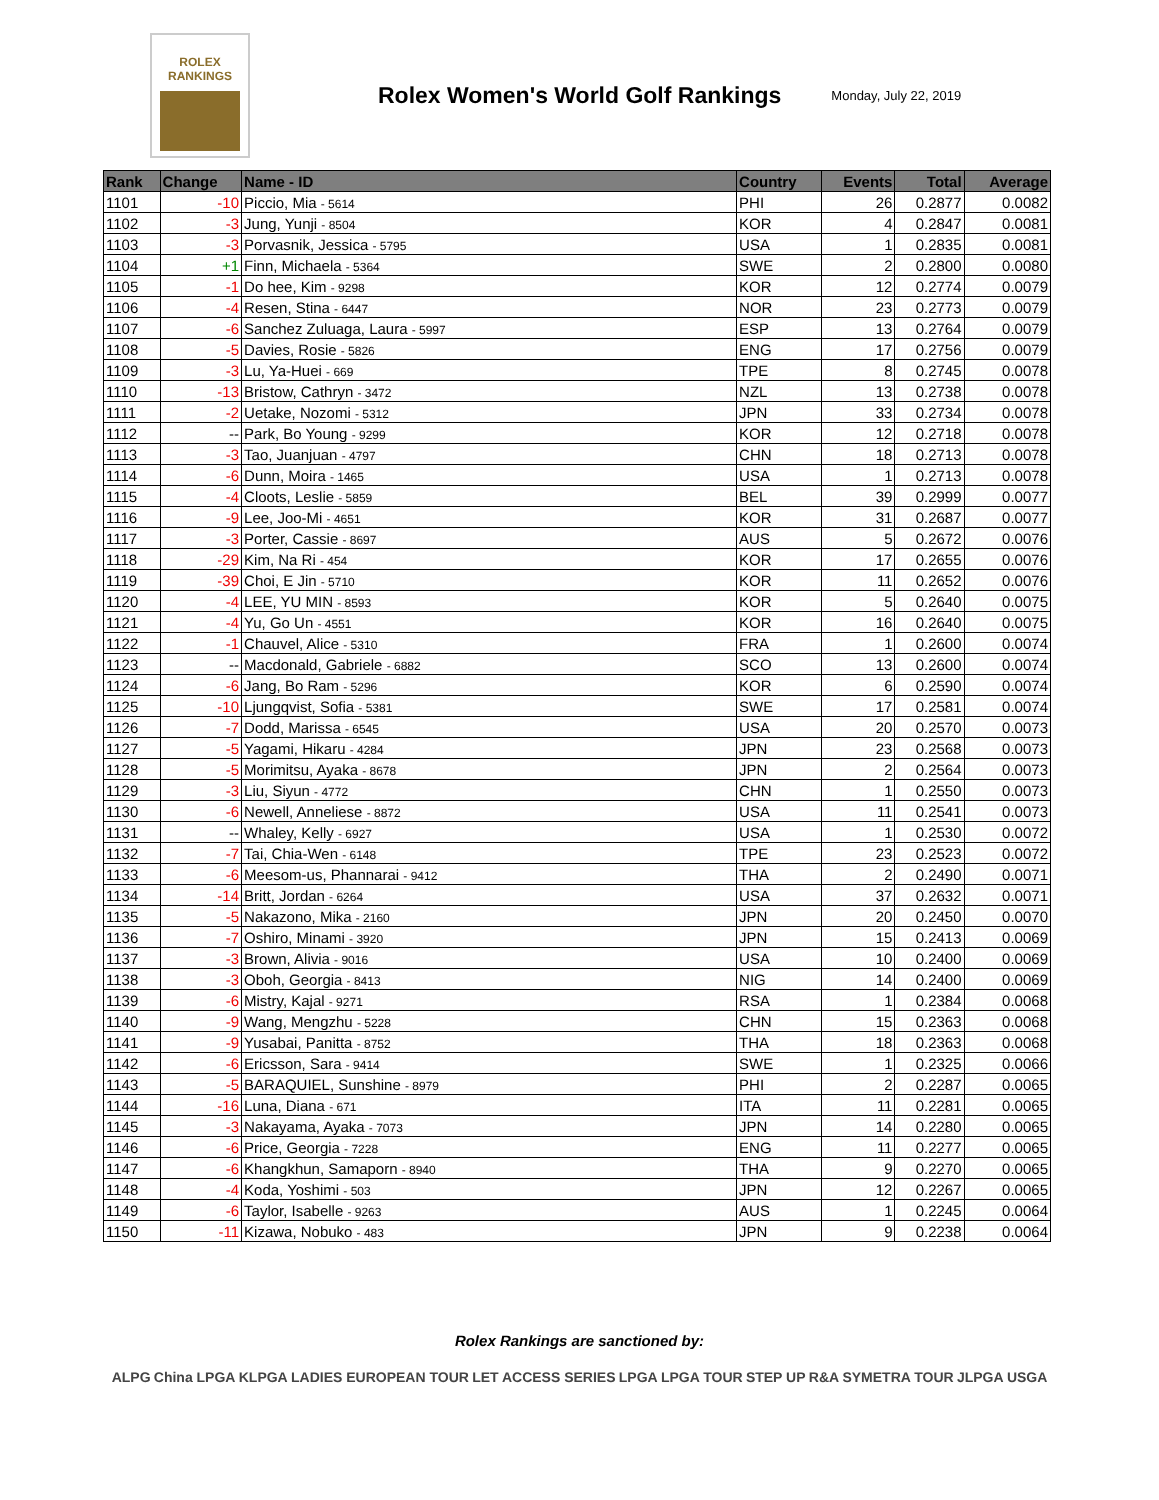ROLEX
RANKINGS
Rolex Women's World Golf Rankings
Monday, July 22, 2019
| Rank | Change | Name - ID | Country | Events | Total | Average |
| --- | --- | --- | --- | --- | --- | --- |
| 1101 | -10 | Piccio, Mia - 5614 | PHI | 26 | 0.2877 | 0.0082 |
| 1102 | -3 | Jung, Yunji - 8504 | KOR | 4 | 0.2847 | 0.0081 |
| 1103 | -3 | Porvasnik, Jessica - 5795 | USA | 1 | 0.2835 | 0.0081 |
| 1104 | +1 | Finn, Michaela - 5364 | SWE | 2 | 0.2800 | 0.0080 |
| 1105 | -1 | Do hee, Kim - 9298 | KOR | 12 | 0.2774 | 0.0079 |
| 1106 | -4 | Resen, Stina - 6447 | NOR | 23 | 0.2773 | 0.0079 |
| 1107 | -6 | Sanchez Zuluaga, Laura - 5997 | ESP | 13 | 0.2764 | 0.0079 |
| 1108 | -5 | Davies, Rosie - 5826 | ENG | 17 | 0.2756 | 0.0079 |
| 1109 | -3 | Lu, Ya-Huei - 669 | TPE | 8 | 0.2745 | 0.0078 |
| 1110 | -13 | Bristow, Cathryn - 3472 | NZL | 13 | 0.2738 | 0.0078 |
| 1111 | -2 | Uetake, Nozomi - 5312 | JPN | 33 | 0.2734 | 0.0078 |
| 1112 | -- | Park, Bo Young - 9299 | KOR | 12 | 0.2718 | 0.0078 |
| 1113 | -3 | Tao, Juanjuan - 4797 | CHN | 18 | 0.2713 | 0.0078 |
| 1114 | -6 | Dunn, Moira - 1465 | USA | 1 | 0.2713 | 0.0078 |
| 1115 | -4 | Cloots, Leslie - 5859 | BEL | 39 | 0.2999 | 0.0077 |
| 1116 | -9 | Lee, Joo-Mi - 4651 | KOR | 31 | 0.2687 | 0.0077 |
| 1117 | -3 | Porter, Cassie - 8697 | AUS | 5 | 0.2672 | 0.0076 |
| 1118 | -29 | Kim, Na Ri - 454 | KOR | 17 | 0.2655 | 0.0076 |
| 1119 | -39 | Choi, E Jin - 5710 | KOR | 11 | 0.2652 | 0.0076 |
| 1120 | -4 | LEE, YU MIN - 8593 | KOR | 5 | 0.2640 | 0.0075 |
| 1121 | -4 | Yu, Go Un - 4551 | KOR | 16 | 0.2640 | 0.0075 |
| 1122 | -1 | Chauvel, Alice - 5310 | FRA | 1 | 0.2600 | 0.0074 |
| 1123 | -- | Macdonald, Gabriele - 6882 | SCO | 13 | 0.2600 | 0.0074 |
| 1124 | -6 | Jang, Bo Ram - 5296 | KOR | 6 | 0.2590 | 0.0074 |
| 1125 | -10 | Ljungqvist, Sofia - 5381 | SWE | 17 | 0.2581 | 0.0074 |
| 1126 | -7 | Dodd, Marissa - 6545 | USA | 20 | 0.2570 | 0.0073 |
| 1127 | -5 | Yagami, Hikaru - 4284 | JPN | 23 | 0.2568 | 0.0073 |
| 1128 | -5 | Morimitsu, Ayaka - 8678 | JPN | 2 | 0.2564 | 0.0073 |
| 1129 | -3 | Liu, Siyun - 4772 | CHN | 1 | 0.2550 | 0.0073 |
| 1130 | -6 | Newell, Anneliese - 8872 | USA | 11 | 0.2541 | 0.0073 |
| 1131 | -- | Whaley, Kelly - 6927 | USA | 1 | 0.2530 | 0.0072 |
| 1132 | -7 | Tai, Chia-Wen - 6148 | TPE | 23 | 0.2523 | 0.0072 |
| 1133 | -6 | Meesom-us, Phannarai - 9412 | THA | 2 | 0.2490 | 0.0071 |
| 1134 | -14 | Britt, Jordan - 6264 | USA | 37 | 0.2632 | 0.0071 |
| 1135 | -5 | Nakazono, Mika - 2160 | JPN | 20 | 0.2450 | 0.0070 |
| 1136 | -7 | Oshiro, Minami - 3920 | JPN | 15 | 0.2413 | 0.0069 |
| 1137 | -3 | Brown, Alivia - 9016 | USA | 10 | 0.2400 | 0.0069 |
| 1138 | -3 | Oboh, Georgia - 8413 | NIG | 14 | 0.2400 | 0.0069 |
| 1139 | -6 | Mistry, Kajal - 9271 | RSA | 1 | 0.2384 | 0.0068 |
| 1140 | -9 | Wang, Mengzhu - 5228 | CHN | 15 | 0.2363 | 0.0068 |
| 1141 | -9 | Yusabai, Panitta - 8752 | THA | 18 | 0.2363 | 0.0068 |
| 1142 | -6 | Ericsson, Sara - 9414 | SWE | 1 | 0.2325 | 0.0066 |
| 1143 | -5 | BARAQUIEL, Sunshine - 8979 | PHI | 2 | 0.2287 | 0.0065 |
| 1144 | -16 | Luna, Diana - 671 | ITA | 11 | 0.2281 | 0.0065 |
| 1145 | -3 | Nakayama, Ayaka - 7073 | JPN | 14 | 0.2280 | 0.0065 |
| 1146 | -6 | Price, Georgia - 7228 | ENG | 11 | 0.2277 | 0.0065 |
| 1147 | -6 | Khangkhun, Samaporn - 8940 | THA | 9 | 0.2270 | 0.0065 |
| 1148 | -4 | Koda, Yoshimi - 503 | JPN | 12 | 0.2267 | 0.0065 |
| 1149 | -6 | Taylor, Isabelle - 9263 | AUS | 1 | 0.2245 | 0.0064 |
| 1150 | -11 | Kizawa, Nobuko - 483 | JPN | 9 | 0.2238 | 0.0064 |
Rolex Rankings are sanctioned by:
ALPG China LPGA KLPGA LADIES EUROPEAN TOUR LET ACCESS SERIES LPGA LPGA TOUR STEP UP R&A SYMETRA TOUR JLPGA USGA